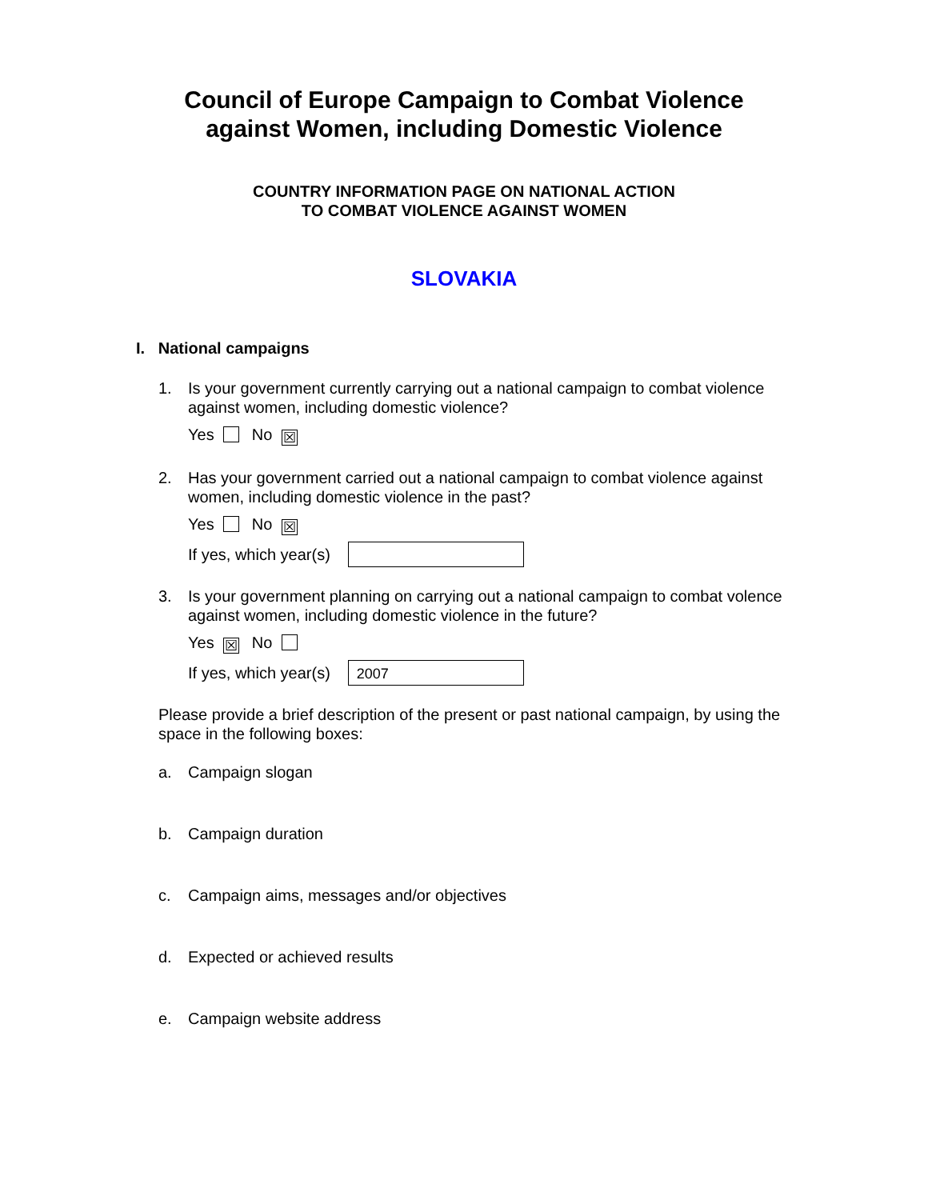Council of Europe Campaign to Combat Violence
against Women, including Domestic Violence
COUNTRY INFORMATION PAGE ON NATIONAL ACTION
TO COMBAT VIOLENCE AGAINST WOMEN
SLOVAKIA
I. National campaigns
1. Is your government currently carrying out a national campaign to combat violence against women, including domestic violence?
Yes No ☒
2. Has your government carried out a national campaign to combat violence against women, including domestic violence in the past?
Yes No ☒
If yes, which year(s)
3. Is your government planning on carrying out a national campaign to combat volence against women, including domestic violence in the future?
Yes ☒ No
If yes, which year(s)
2007
Please provide a brief description of the present or past national campaign, by using the space in the following boxes:
a. Campaign slogan
b. Campaign duration
c. Campaign aims, messages and/or objectives
d. Expected or achieved results
e. Campaign website address